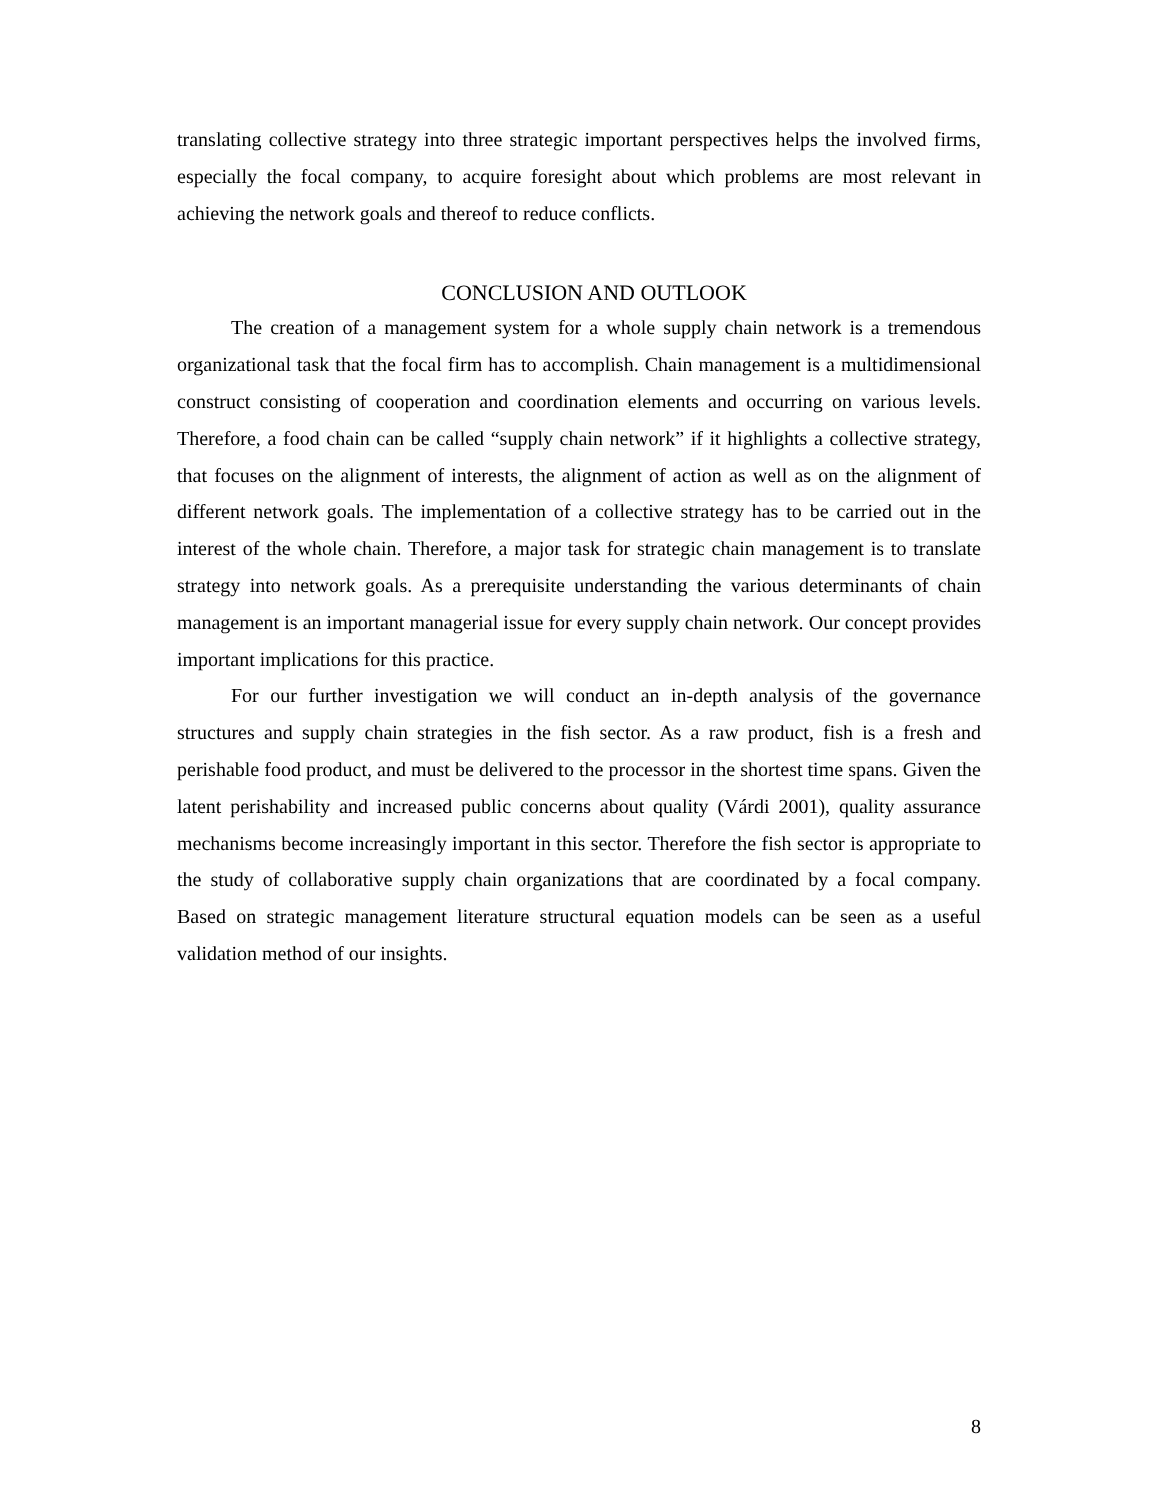translating collective strategy into three strategic important perspectives helps the involved firms, especially the focal company, to acquire foresight about which problems are most relevant in achieving the network goals and thereof to reduce conflicts.
CONCLUSION AND OUTLOOK
The creation of a management system for a whole supply chain network is a tremendous organizational task that the focal firm has to accomplish. Chain management is a multidimensional construct consisting of cooperation and coordination elements and occurring on various levels. Therefore, a food chain can be called “supply chain network” if it highlights a collective strategy, that focuses on the alignment of interests, the alignment of action as well as on the alignment of different network goals. The implementation of a collective strategy has to be carried out in the interest of the whole chain. Therefore, a major task for strategic chain management is to translate strategy into network goals. As a prerequisite understanding the various determinants of chain management is an important managerial issue for every supply chain network. Our concept provides important implications for this practice.
For our further investigation we will conduct an in-depth analysis of the governance structures and supply chain strategies in the fish sector. As a raw product, fish is a fresh and perishable food product, and must be delivered to the processor in the shortest time spans. Given the latent perishability and increased public concerns about quality (Várdi 2001), quality assurance mechanisms become increasingly important in this sector. Therefore the fish sector is appropriate to the study of collaborative supply chain organizations that are coordinated by a focal company. Based on strategic management literature structural equation models can be seen as a useful validation method of our insights.
8